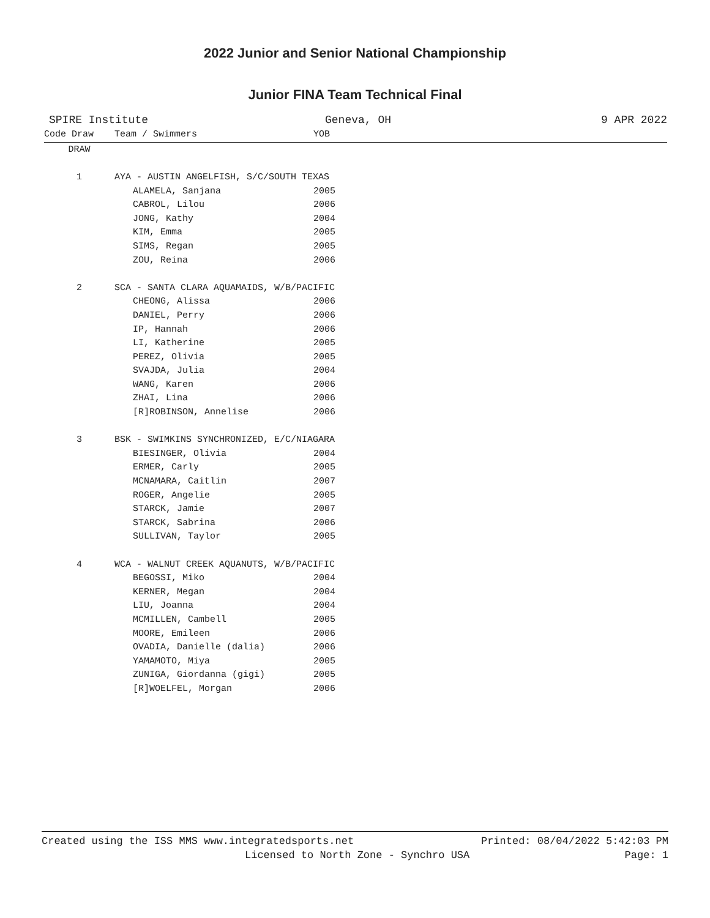2022 Junior and Senior National Championship
Junior FINA Team Technical Final
SPIRE Institute Geneva, OH 9 APR 2022
| Code Draw | Team / Swimmers | YOB | |
| --- | --- | --- | --- |
| DRAW | | | |
| 1 | AYA - AUSTIN ANGELFISH, S/C/SOUTH TEXAS | | |
| | ALAMELA, Sanjana | 2005 | |
| | CABROL, Lilou | 2006 | |
| | JONG, Kathy | 2004 | |
| | KIM, Emma | 2005 | |
| | SIMS, Regan | 2005 | |
| | ZOU, Reina | 2006 | |
| 2 | SCA - SANTA CLARA AQUAMAIDS, W/B/PACIFIC | | |
| | CHEONG, Alissa | 2006 | |
| | DANIEL, Perry | 2006 | |
| | IP, Hannah | 2006 | |
| | LI, Katherine | 2005 | |
| | PEREZ, Olivia | 2005 | |
| | SVAJDA, Julia | 2004 | |
| | WANG, Karen | 2006 | |
| | ZHAI, Lina | 2006 | |
| | [R]ROBINSON, Annelise | 2006 | |
| 3 | BSK - SWIMKINS SYNCHRONIZED, E/C/NIAGARA | | |
| | BIESINGER, Olivia | 2004 | |
| | ERMER, Carly | 2005 | |
| | MCNAMARA, Caitlin | 2007 | |
| | ROGER, Angelie | 2005 | |
| | STARCK, Jamie | 2007 | |
| | STARCK, Sabrina | 2006 | |
| | SULLIVAN, Taylor | 2005 | |
| 4 | WCA - WALNUT CREEK AQUANUTS, W/B/PACIFIC | | |
| | BEGOSSI, Miko | 2004 | |
| | KERNER, Megan | 2004 | |
| | LIU, Joanna | 2004 | |
| | MCMILLEN, Cambell | 2005 | |
| | MOORE, Emileen | 2006 | |
| | OVADIA, Danielle (dalia) | 2006 | |
| | YAMAMOTO, Miya | 2005 | |
| | ZUNIGA, Giordanna (gigi) | 2005 | |
| | [R]WOELFEL, Morgan | 2006 | |
Created using the ISS MMS www.integratedsports.net Printed: 08/04/2022 5:42:03 PM
Licensed to North Zone - Synchro USA Page: 1